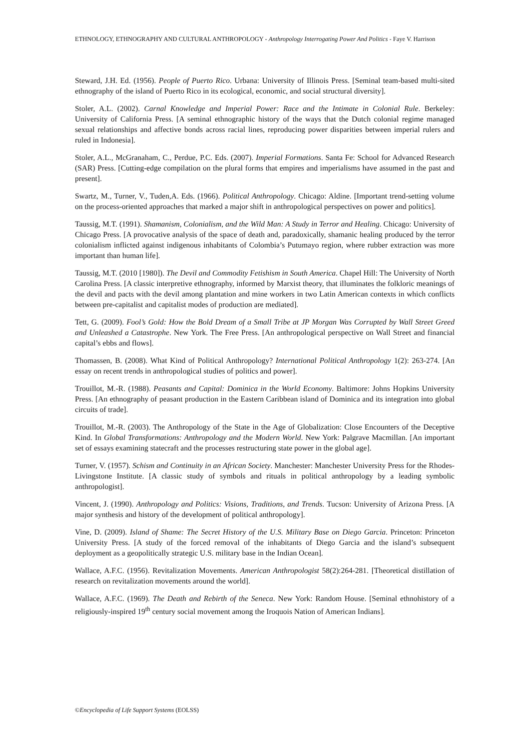ETHNOLOGY, ETHNOGRAPHY AND CULTURAL ANTHROPOLOGY - Anthropology Interrogating Power And Politics - Faye V. Harrison
Steward, J.H. Ed. (1956). People of Puerto Rico. Urbana: University of Illinois Press. [Seminal team-based multi-sited ethnography of the island of Puerto Rico in its ecological, economic, and social structural diversity].
Stoler, A.L. (2002). Carnal Knowledge and Imperial Power: Race and the Intimate in Colonial Rule. Berkeley: University of California Press. [A seminal ethnographic history of the ways that the Dutch colonial regime managed sexual relationships and affective bonds across racial lines, reproducing power disparities between imperial rulers and ruled in Indonesia].
Stoler, A.L., McGranaham, C., Perdue, P.C. Eds. (2007). Imperial Formations. Santa Fe: School for Advanced Research (SAR) Press. [Cutting-edge compilation on the plural forms that empires and imperialisms have assumed in the past and present].
Swartz, M., Turner, V., Tuden,A. Eds. (1966). Political Anthropology. Chicago: Aldine. [Important trend-setting volume on the process-oriented approaches that marked a major shift in anthropological perspectives on power and politics].
Taussig, M.T. (1991). Shamanism, Colonialism, and the Wild Man: A Study in Terror and Healing. Chicago: University of Chicago Press. [A provocative analysis of the space of death and, paradoxically, shamanic healing produced by the terror colonialism inflicted against indigenous inhabitants of Colombia’s Putumayo region, where rubber extraction was more important than human life].
Taussig, M.T. (2010 [1980]). The Devil and Commodity Fetishism in South America. Chapel Hill: The University of North Carolina Press. [A classic interpretive ethnography, informed by Marxist theory, that illuminates the folkloric meanings of the devil and pacts with the devil among plantation and mine workers in two Latin American contexts in which conflicts between pre-capitalist and capitalist modes of production are mediated].
Tett, G. (2009). Fool’s Gold: How the Bold Dream of a Small Tribe at JP Morgan Was Corrupted by Wall Street Greed and Unleashed a Catastrophe. New York. The Free Press. [An anthropological perspective on Wall Street and financial capital’s ebbs and flows].
Thomassen, B. (2008). What Kind of Political Anthropology? International Political Anthropology 1(2): 263-274. [An essay on recent trends in anthropological studies of politics and power].
Trouillot, M.-R. (1988). Peasants and Capital: Dominica in the World Economy. Baltimore: Johns Hopkins University Press. [An ethnography of peasant production in the Eastern Caribbean island of Dominica and its integration into global circuits of trade].
Trouillot, M.-R. (2003). The Anthropology of the State in the Age of Globalization: Close Encounters of the Deceptive Kind. In Global Transformations: Anthropology and the Modern World. New York: Palgrave Macmillan. [An important set of essays examining statecraft and the processes restructuring state power in the global age].
Turner, V. (1957). Schism and Continuity in an African Society. Manchester: Manchester University Press for the Rhodes-Livingstone Institute. [A classic study of symbols and rituals in political anthropology by a leading symbolic anthropologist].
Vincent, J. (1990). Anthropology and Politics: Visions, Traditions, and Trends. Tucson: University of Arizona Press. [A major synthesis and history of the development of political anthropology].
Vine, D. (2009). Island of Shame: The Secret History of the U.S. Military Base on Diego Garcia. Princeton: Princeton University Press. [A study of the forced removal of the inhabitants of Diego Garcia and the island’s subsequent deployment as a geopolitically strategic U.S. military base in the Indian Ocean].
Wallace, A.F.C. (1956). Revitalization Movements. American Anthropologist 58(2):264-281. [Theoretical distillation of research on revitalization movements around the world].
Wallace, A.F.C. (1969). The Death and Rebirth of the Seneca. New York: Random House. [Seminal ethnohistory of a religiously-inspired 19<sup>th</sup> century social movement among the Iroquois Nation of American Indians].
©Encyclopedia of Life Support Systems (EOLSS)